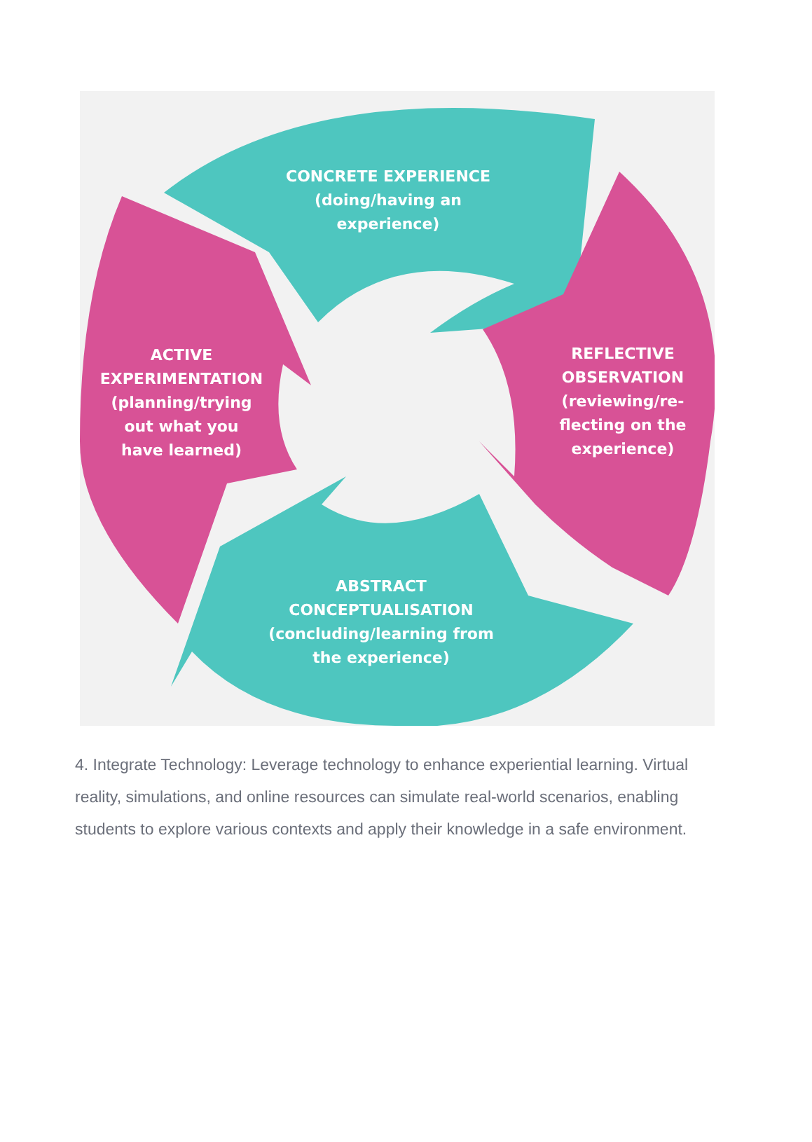CONCRETE EXPERIENCE
(doing/having an
experience)
ACTIVE
EXPERIMENTATION
(planning/trying
out what you
have learned)
REFLECTIVE
OBSERVATION
(reviewing/re-
flecting on the
experience)
ABSTRACT
CONCEPTUALISATION
(concluding/learning from
the experience)
4. Integrate Technology: Leverage technology to enhance experiential learning. Virtual reality, simulations, and online resources can simulate real-world scenarios, enabling students to explore various contexts and apply their knowledge in a safe environment.